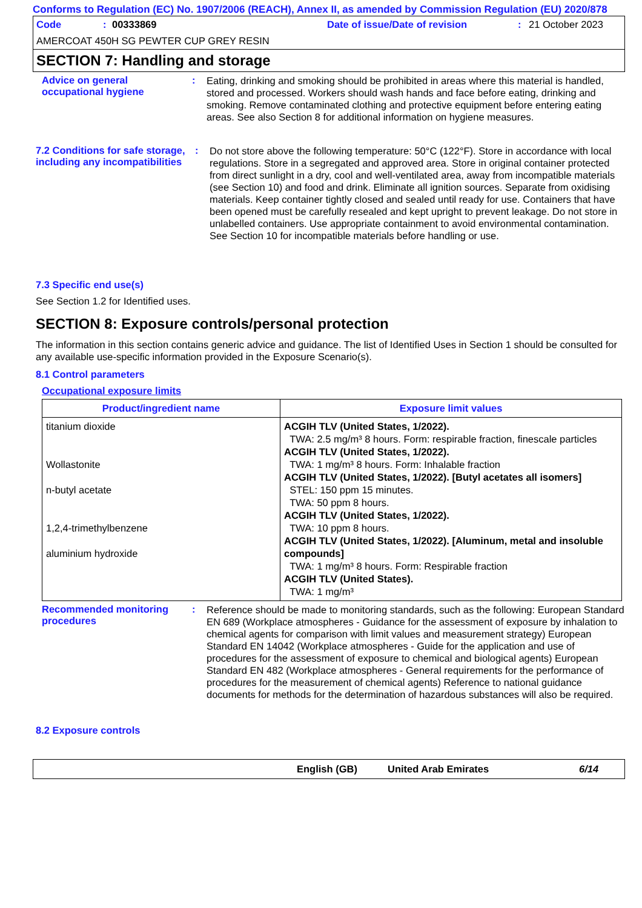Conforms to Regulation (EC) No. 1907/2006 (REACH), Annex II, as amended by Commission Regulation (EU) 2020/878
Code: 00333869 Date of issue/Date of revision: 21 October 2023
AMERCOAT 450H SG PEWTER CUP GREY RESIN
SECTION 7: Handling and storage
Advice on general occupational hygiene
:
Eating, drinking and smoking should be prohibited in areas where this material is handled, stored and processed. Workers should wash hands and face before eating, drinking and smoking. Remove contaminated clothing and protective equipment before entering eating areas. See also Section 8 for additional information on hygiene measures.
7.2 Conditions for safe storage, including any incompatibilities
:
Do not store above the following temperature: 50°C (122°F). Store in accordance with local regulations. Store in a segregated and approved area. Store in original container protected from direct sunlight in a dry, cool and well-ventilated area, away from incompatible materials (see Section 10) and food and drink. Eliminate all ignition sources. Separate from oxidising materials. Keep container tightly closed and sealed until ready for use. Containers that have been opened must be carefully resealed and kept upright to prevent leakage. Do not store in unlabelled containers. Use appropriate containment to avoid environmental contamination. See Section 10 for incompatible materials before handling or use.
7.3 Specific end use(s)
See Section 1.2 for Identified uses.
SECTION 8: Exposure controls/personal protection
The information in this section contains generic advice and guidance. The list of Identified Uses in Section 1 should be consulted for any available use-specific information provided in the Exposure Scenario(s).
8.1 Control parameters
Occupational exposure limits
| Product/ingredient name | Exposure limit values |
| --- | --- |
| titanium dioxide Wollastonite n-butyl acetate 1,2,4-trimethylbenzene aluminium hydroxide | ACGIH TLV (United States, 1/2022). TWA: 2.5 mg/m³ 8 hours. Form: respirable fraction, finescale particles ACGIH TLV (United States, 1/2022). TWA: 1 mg/m³ 8 hours. Form: Inhalable fraction ACGIH TLV (United States, 1/2022). [Butyl acetates all isomers] STEL: 150 ppm 15 minutes. TWA: 50 ppm 8 hours. ACGIH TLV (United States, 1/2022). TWA: 10 ppm 8 hours. ACGIH TLV (United States, 1/2022). [Aluminum, metal and insoluble compounds] TWA: 1 mg/m³ 8 hours. Form: Respirable fraction ACGIH TLV (United States). TWA: 1 mg/m³ |
Recommended monitoring procedures
:
Reference should be made to monitoring standards, such as the following: European Standard EN 689 (Workplace atmospheres - Guidance for the assessment of exposure by inhalation to chemical agents for comparison with limit values and measurement strategy) European Standard EN 14042 (Workplace atmospheres - Guide for the application and use of procedures for the assessment of exposure to chemical and biological agents) European Standard EN 482 (Workplace atmospheres - General requirements for the performance of procedures for the measurement of chemical agents) Reference to national guidance documents for methods for the determination of hazardous substances will also be required.
8.2 Exposure controls
English (GB) United Arab Emirates 6/14